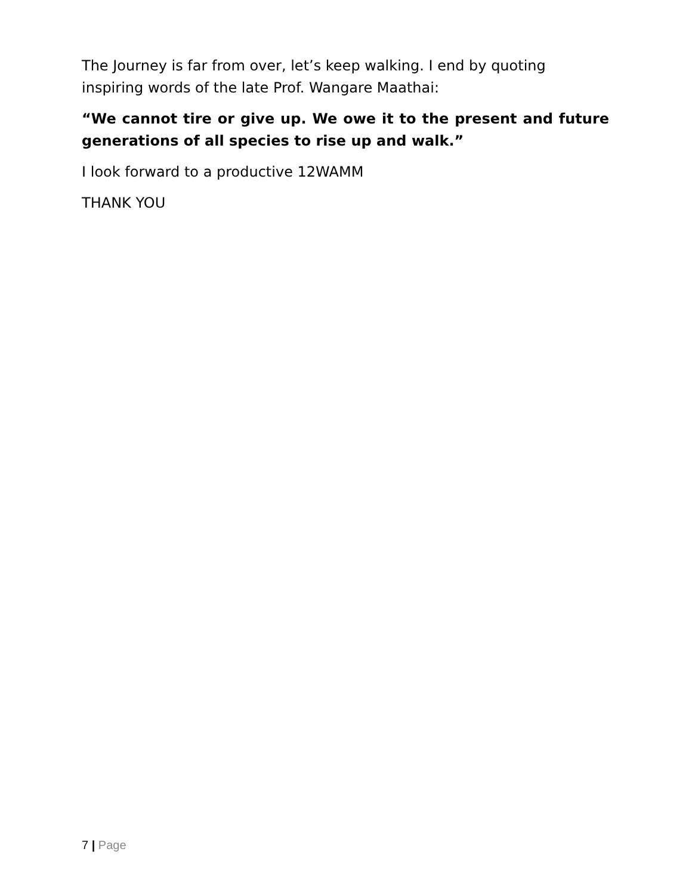The Journey is far from over, let’s keep walking. I end by quoting inspiring words of the late Prof. Wangare Maathai:
“We cannot tire or give up. We owe it to the present and future generations of all species to rise up and walk.”
I look forward to a productive 12WAMM
THANK YOU
7 | Page